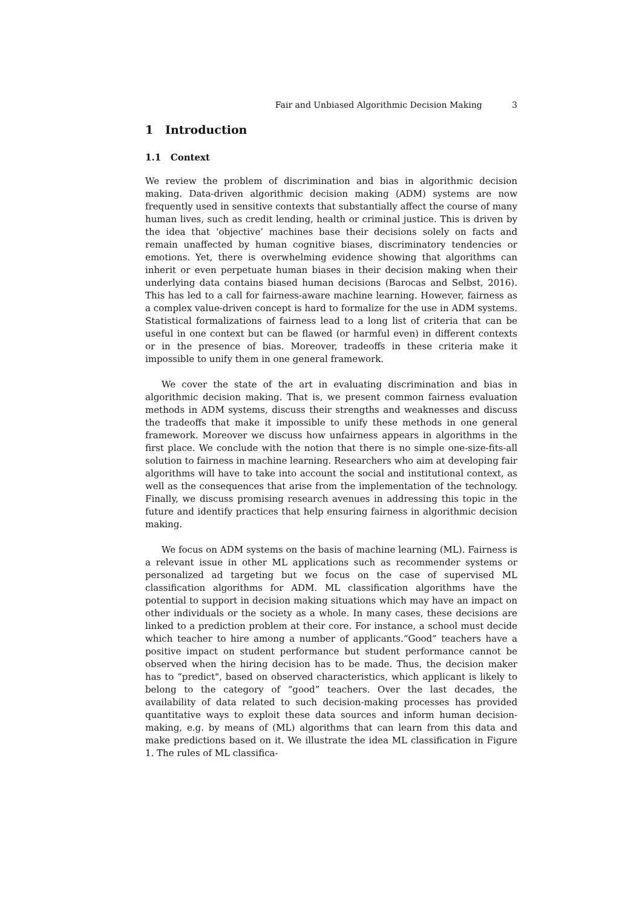Fair and Unbiased Algorithmic Decision Making 3
1 Introduction
1.1 Context
We review the problem of discrimination and bias in algorithmic decision making. Data-driven algorithmic decision making (ADM) systems are now frequently used in sensitive contexts that substantially affect the course of many human lives, such as credit lending, health or criminal justice. This is driven by the idea that ‘objective’ machines base their decisions solely on facts and remain unaffected by human cognitive biases, discriminatory tendencies or emotions. Yet, there is overwhelming evidence showing that algorithms can inherit or even perpetuate human biases in their decision making when their underlying data contains biased human decisions (Barocas and Selbst, 2016). This has led to a call for fairness-aware machine learning. However, fairness as a complex value-driven concept is hard to formalize for the use in ADM systems. Statistical formalizations of fairness lead to a long list of criteria that can be useful in one context but can be flawed (or harmful even) in different contexts or in the presence of bias. Moreover, tradeoffs in these criteria make it impossible to unify them in one general framework.
We cover the state of the art in evaluating discrimination and bias in algorithmic decision making. That is, we present common fairness evaluation methods in ADM systems, discuss their strengths and weaknesses and discuss the tradeoffs that make it impossible to unify these methods in one general framework. Moreover we discuss how unfairness appears in algorithms in the first place. We conclude with the notion that there is no simple one-size-fits-all solution to fairness in machine learning. Researchers who aim at developing fair algorithms will have to take into account the social and institutional context, as well as the consequences that arise from the implementation of the technology. Finally, we discuss promising research avenues in addressing this topic in the future and identify practices that help ensuring fairness in algorithmic decision making.
We focus on ADM systems on the basis of machine learning (ML). Fairness is a relevant issue in other ML applications such as recommender systems or personalized ad targeting but we focus on the case of supervised ML classification algorithms for ADM. ML classification algorithms have the potential to support in decision making situations which may have an impact on other individuals or the society as a whole. In many cases, these decisions are linked to a prediction problem at their core. For instance, a school must decide which teacher to hire among a number of applicants.“Good” teachers have a positive impact on student performance but student performance cannot be observed when the hiring decision has to be made. Thus, the decision maker has to “predict", based on observed characteristics, which applicant is likely to belong to the category of “good” teachers. Over the last decades, the availability of data related to such decision-making processes has provided quantitative ways to exploit these data sources and inform human decision-making, e.g. by means of (ML) algorithms that can learn from this data and make predictions based on it. We illustrate the idea ML classification in Figure 1. The rules of ML classifica-